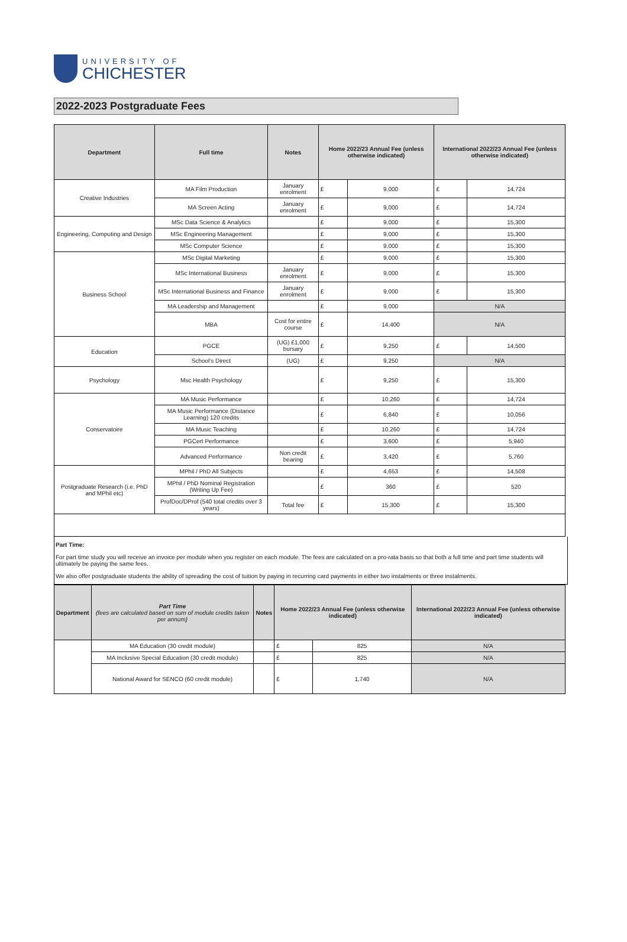UNIVERSITY OF
CHICHESTER
2022-2023 Postgraduate Fees
| Department | Full time | Notes | Home 2022/23 Annual Fee (unless otherwise indicated) | | International 2022/23 Annual Fee (unless otherwise indicated) | |
| --- | --- | --- | --- | --- | --- | --- |
| Creative Industries | MA Film Production | January enrolment | £ | 9,000 | £ | 14,724 |
| | MA Screen Acting | January enrolment | £ | 9,000 | £ | 14,724 |
| Engineering, Computing and Design | MSc Data Science & Analytics | | £ | 9,000 | £ | 15,300 |
| | MSc Engineering Management | | £ | 9,000 | £ | 15,300 |
| | MSc Computer Science | | £ | 9,000 | £ | 15,300 |
| Business School | MSc Digital Marketing | | £ | 9,000 | £ | 15,300 |
| | MSc International Business | January enrolment | £ | 9,000 | £ | 15,300 |
| | MSc International Business and Finance | January enrolment | £ | 9,000 | £ | 15,300 |
| | MA Leadership and Management | | £ | 9,000 | N/A | |
| | MBA | Cost for entire course | £ | 14,400 | N/A | |
| Education | PGCE | (UG) £1,000 bursary | £ | 9,250 | £ | 14,500 |
| | School's Direct | (UG) | £ | 9,250 | N/A | |
| Psychology | Msc Health Psychology | | £ | 9,250 | £ | 15,300 |
| Conservatoire | MA Music Performance | | £ | 10,260 | £ | 14,724 |
| | MA Music Performance (Distance Learning) 120 credits | | £ | 6,840 | £ | 10,056 |
| | MA Music Teaching | | £ | 10,260 | £ | 14,724 |
| | PGCert Performance | | £ | 3,600 | £ | 5,940 |
| | Advanced Performance | Non credit bearing | £ | 3,420 | £ | 5,760 |
| Postgraduate Research (i.e. PhD and MPhil etc) | MPhil / PhD All Subjects | | £ | 4,653 | £ | 14,508 |
| | MPhil / PhD Nominal Registration (Writing Up Fee) | | £ | 360 | £ | 520 |
| | ProfDoc/DProf (540 total credits over 3 years) | Total fee | £ | 15,300 | £ | 15,300 |
Part Time:
For part time study you will receive an invoice per module when you register on each module. The fees are calculated on a pro-rata basis so that both a full time and part time students will ultimately be paying the same fees.
We also offer postgraduate students the ability of spreading the cost of tuition by paying in recurring card payments in either two instalments or three instalments.
| Department | Part Time (fees are calculated based on sum of module credits taken per annum) | Notes | Home 2022/23 Annual Fee (unless otherwise indicated) | | International 2022/23 Annual Fee (unless otherwise indicated) |
| --- | --- | --- | --- | --- | --- |
| | MA Education (30 credit module) | | £ | 825 | N/A |
| | MA Inclusive Special Education (30 credit module) | | £ | 825 | N/A |
| | National Award for SENCO (60 credit module) | | £ | 1,740 | N/A |